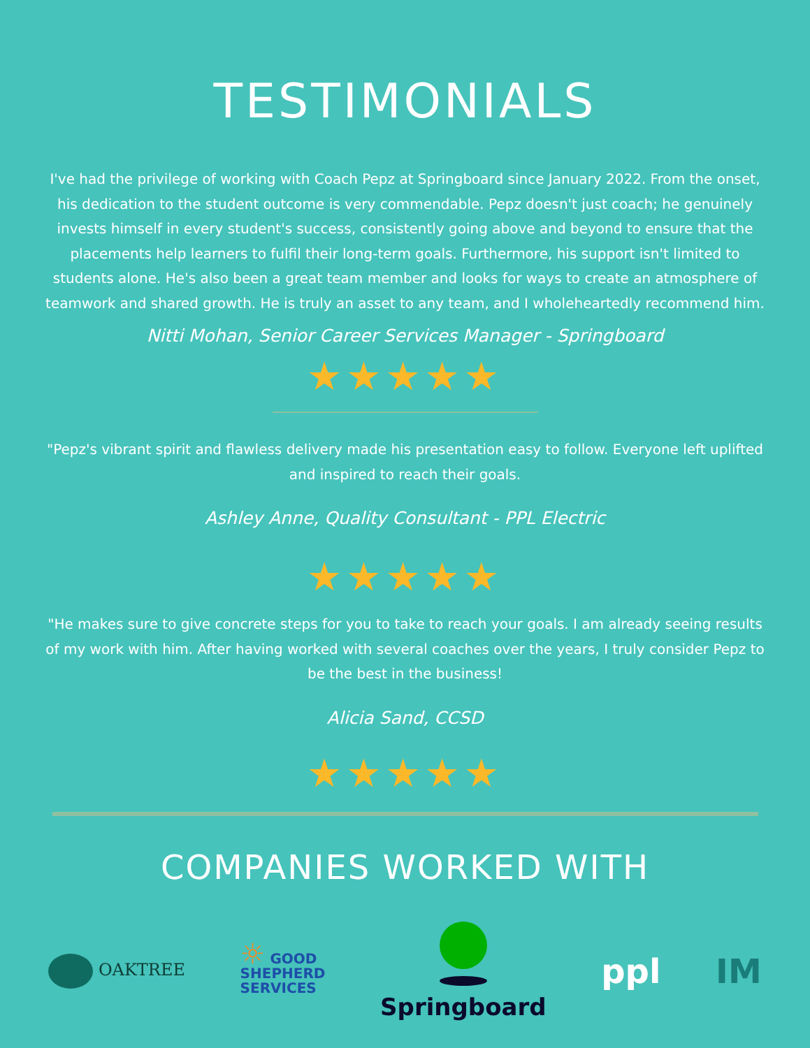TESTIMONIALS
I've had the privilege of working with Coach Pepz at Springboard since January 2022. From the onset, his dedication to the student outcome is very commendable. Pepz doesn't just coach; he genuinely invests himself in every student's success, consistently going above and beyond to ensure that the placements help learners to fulfil their long-term goals. Furthermore, his support isn't limited to students alone. He's also been a great team member and looks for ways to create an atmosphere of teamwork and shared growth. He is truly an asset to any team, and I wholeheartedly recommend him.
Nitti Mohan, Senior Career Services Manager - Springboard
★★★★★
"Pepz's vibrant spirit and flawless delivery made his presentation easy to follow. Everyone left uplifted and inspired to reach their goals.
Ashley Anne, Quality Consultant - PPL Electric
★★★★★
"He makes sure to give concrete steps for you to take to reach your goals. I am already seeing results of my work with him. After having worked with several coaches over the years, I truly consider Pepz to be the best in the business!
Alicia Sand, CCSD
★★★★★
COMPANIES WORKED WITH
OAKTREE
☼ GOOD
SHEPHERD
SERVICES
Springboard
ppl IM